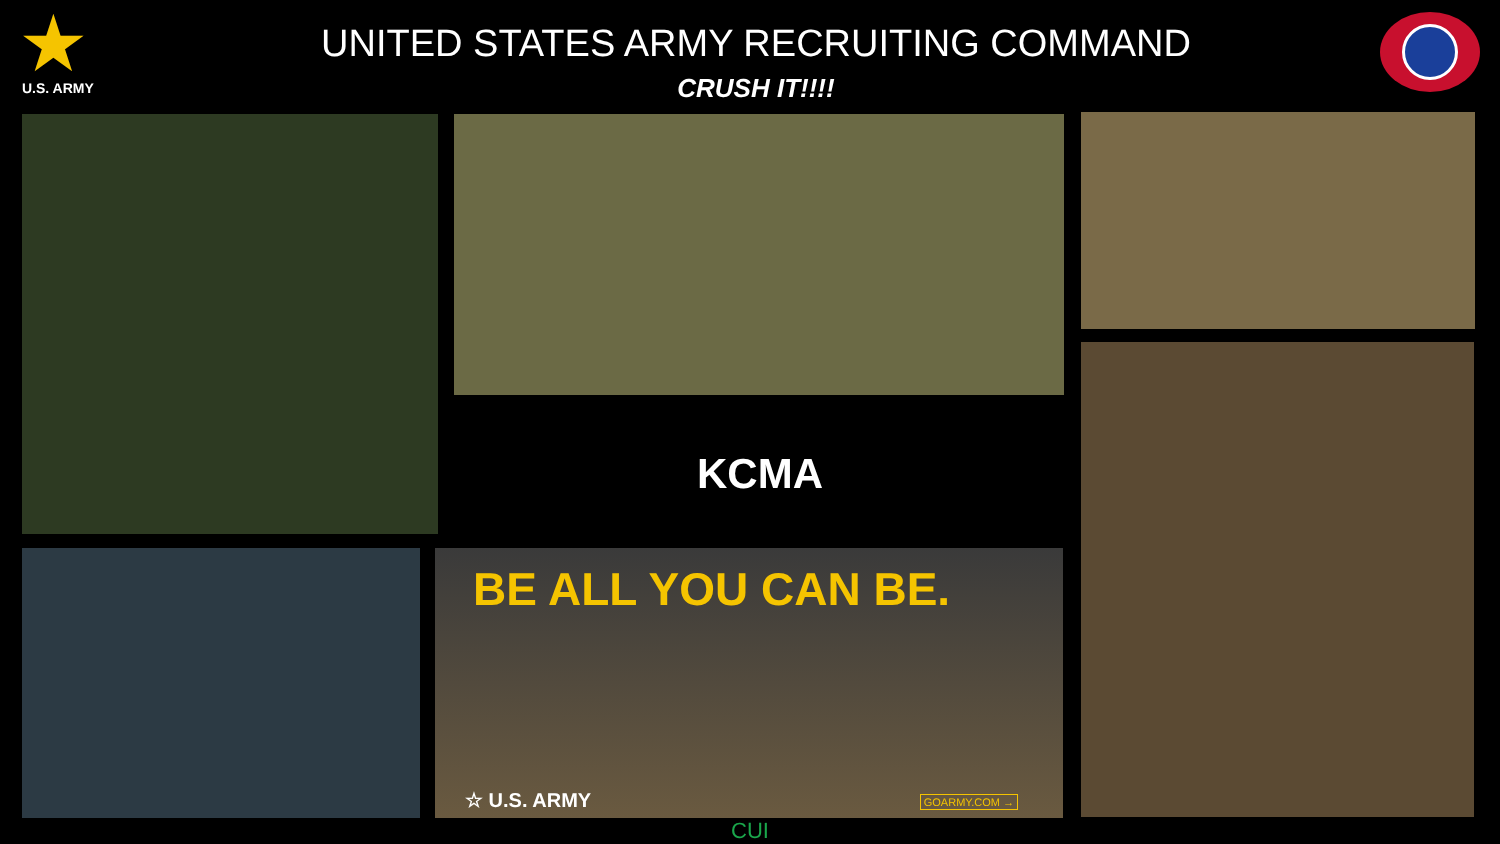★
U.S. ARMY
UNITED STATES ARMY RECRUITING COMMAND
CRUSH IT!!!!
KCMA
BE ALL YOU CAN BE.
☆ U.S. ARMY GOARMY.COM →
CUI